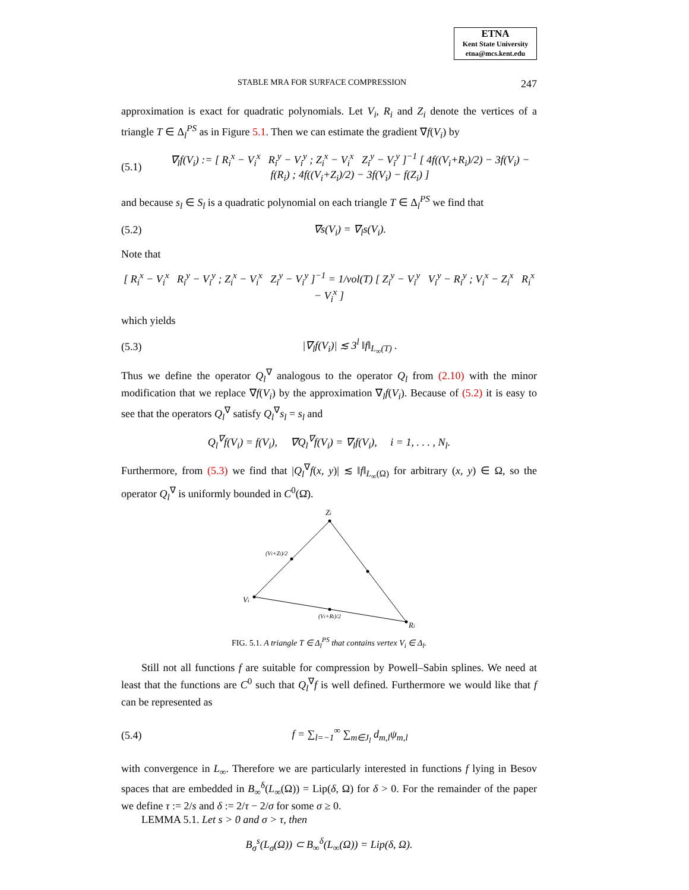ETNA
Kent State University
etna@mcs.kent.edu
STABLE MRA FOR SURFACE COMPRESSION 247
approximation is exact for quadratic polynomials. Let V<sub>i</sub>, R<sub>i</sub> and Z<sub>i</sub> denote the vertices of a triangle T ∈ Δ<sub>l</sub><sup>PS</sup> as in Figure 5.1. Then we can estimate the gradient ∇f(V<sub>i</sub>) by
(5.1) ∇<sub>l</sub>f(V<sub>i</sub>) := [ R<sub>i</sub><sup>x</sup> − V<sub>i</sub><sup>x</sup> R<sub>i</sub><sup>y</sup> − V<sub>i</sub><sup>y</sup> ; Z<sub>i</sub><sup>x</sup> − V<sub>i</sub><sup>x</sup> Z<sub>i</sub><sup>y</sup> − V<sub>i</sub><sup>y</sup> ]<sup>−1</sup> [ 4f((V<sub>i</sub>+R<sub>i</sub>)/2) − 3f(V<sub>i</sub>) − f(R<sub>i</sub>) ; 4f((V<sub>i</sub>+Z<sub>i</sub>)/2) − 3f(V<sub>i</sub>) − f(Z<sub>i</sub>) ]
and because s<sub>l</sub> ∈ S<sub>l</sub> is a quadratic polynomial on each triangle T ∈ Δ<sub>l</sub><sup>PS</sup> we find that
(5.2) ∇s(V<sub>i</sub>) = ∇<sub>l</sub>s(V<sub>i</sub>).
Note that
[ R<sub>i</sub><sup>x</sup> − V<sub>i</sub><sup>x</sup> R<sub>i</sub><sup>y</sup> − V<sub>i</sub><sup>y</sup> ; Z<sub>i</sub><sup>x</sup> − V<sub>i</sub><sup>x</sup> Z<sub>i</sub><sup>y</sup> − V<sub>i</sub><sup>y</sup> ]<sup>−1</sup> = 1/vol(T) [ Z<sub>i</sub><sup>y</sup> − V<sub>i</sub><sup>y</sup> V<sub>i</sub><sup>y</sup> − R<sub>i</sub><sup>y</sup> ; V<sub>i</sub><sup>x</sup> − Z<sub>i</sub><sup>x</sup> R<sub>i</sub><sup>x</sup> − V<sub>i</sub><sup>x</sup> ]
which yields
(5.3) |∇<sub>l</sub>f(V<sub>i</sub>)| ≲ 3<sup>l</sup> ‖f‖<sub>L<sub>∞</sub>(T)</sub> .
Thus we define the operator Q<sub>l</sub><sup>∇</sup> analogous to the operator Q<sub>l</sub> from (2.10) with the minor modification that we replace ∇f(V<sub>i</sub>) by the approximation ∇<sub>l</sub>f(V<sub>i</sub>). Because of (5.2) it is easy to see that the operators Q<sub>l</sub><sup>∇</sup> satisfy Q<sub>l</sub><sup>∇</sup>s<sub>l</sub> = s<sub>l</sub> and
Q<sub>l</sub><sup>∇</sup>f(V<sub>i</sub>) = f(V<sub>i</sub>), ∇Q<sub>l</sub><sup>∇</sup>f(V<sub>i</sub>) = ∇<sub>l</sub>f(V<sub>i</sub>), i = 1, . . . , N<sub>l</sub>.
Furthermore, from (5.3) we find that |Q<sub>l</sub><sup>∇</sup>f(x, y)| ≲ ‖f‖<sub>L<sub>∞</sub>(Ω)</sub> for arbitrary (x, y) ∈ Ω, so the operator Q<sub>l</sub><sup>∇</sup> is uniformly bounded in C<sup>0</sup>(Ω̄).
Zi
Vi
Ri
(Vi+Zi)/2
(Vi+Ri)/2
FIG. 5.1. A triangle T ∈ Δ<sub>l</sub><sup>PS</sup> that contains vertex V<sub>i</sub> ∈ Δ<sub>l</sub>.
Still not all functions f are suitable for compression by Powell–Sabin splines. We need at least that the functions are C<sup>0</sup> such that Q<sub>l</sub><sup>∇</sup>f is well defined. Furthermore we would like that f can be represented as
(5.4) f = ∑<sub>l=−1</sub><sup>∞</sup> ∑<sub>m∈J<sub>l</sub></sub> d<sub>m,l</sub>ψ<sub>m,l</sub>
with convergence in L<sub>∞</sub>. Therefore we are particularly interested in functions f lying in Besov spaces that are embedded in B<sub>∞</sub><sup>δ</sup>(L<sub>∞</sub>(Ω)) = Lip(δ, Ω) for δ > 0. For the remainder of the paper we define τ := 2/s and δ := 2/τ − 2/σ for some σ ≥ 0.
LEMMA 5.1. Let s > 0 and σ > τ, then
B<sub>σ</sub><sup>s</sup>(L<sub>σ</sub>(Ω)) ⊂ B<sub>∞</sub><sup>δ</sup>(L<sub>∞</sub>(Ω)) = Lip(δ, Ω).